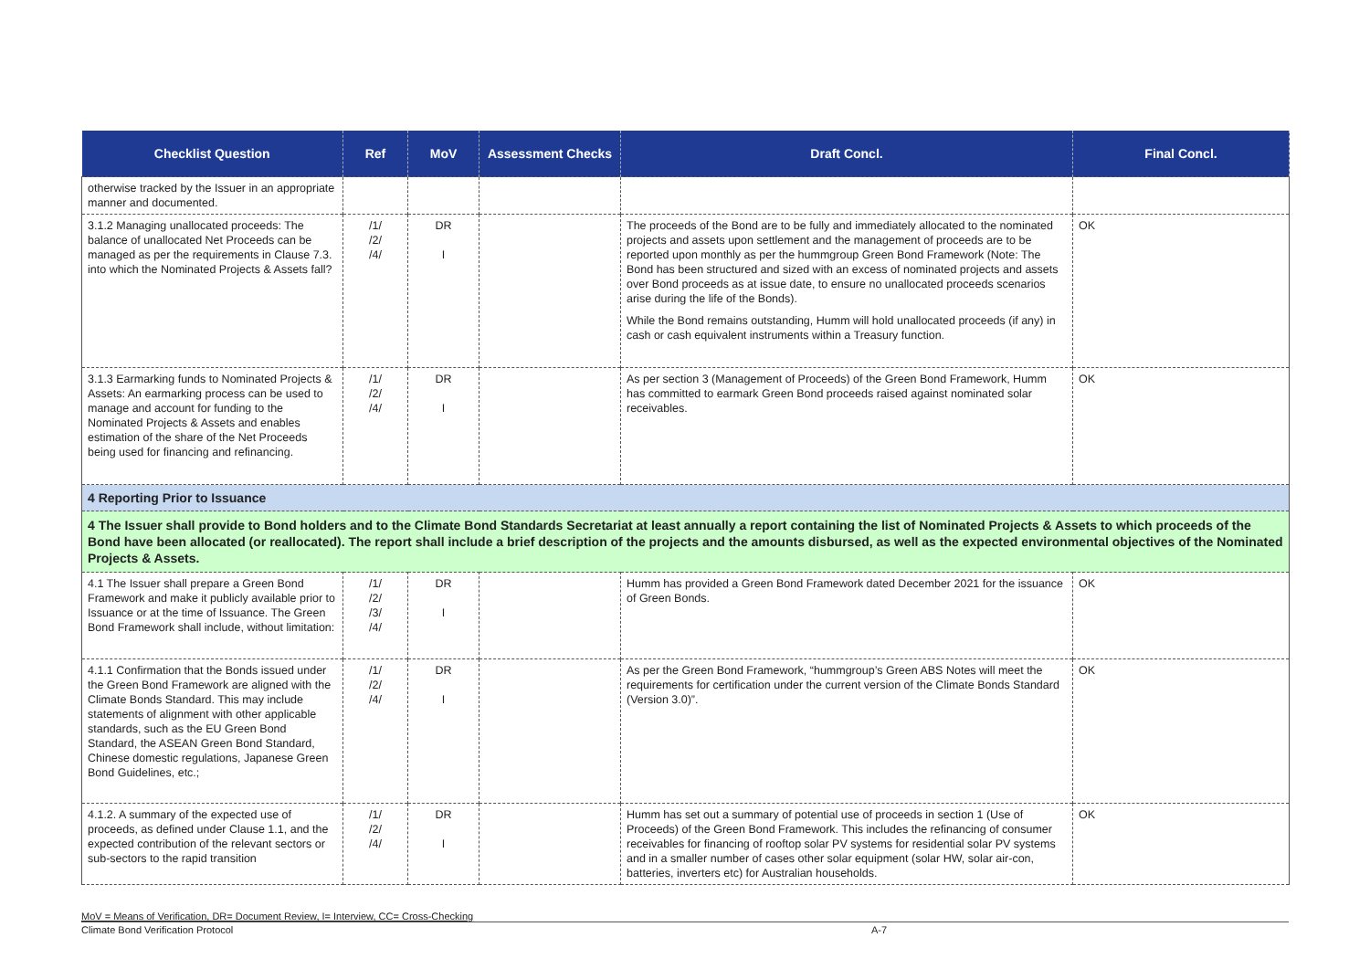| Checklist Question | Ref | MoV | Assessment Checks | Draft Concl. | Final Concl. |
| --- | --- | --- | --- | --- | --- |
| otherwise tracked by the Issuer in an appropriate manner and documented. | | | | | |
| 3.1.2 Managing unallocated proceeds: The balance of unallocated Net Proceeds can be managed as per the requirements in Clause 7.3. into which the Nominated Projects & Assets fall? | /1/ /2/ /4/ | DR I | | The proceeds of the Bond are to be fully and immediately allocated to the nominated projects and assets upon settlement and the management of proceeds are to be reported upon monthly as per the hummgroup Green Bond Framework (Note: The Bond has been structured and sized with an excess of nominated projects and assets over Bond proceeds as at issue date, to ensure no unallocated proceeds scenarios arise during the life of the Bonds). While the Bond remains outstanding, Humm will hold unallocated proceeds (if any) in cash or cash equivalent instruments within a Treasury function. | OK |
| 3.1.3 Earmarking funds to Nominated Projects & Assets: An earmarking process can be used to manage and account for funding to the Nominated Projects & Assets and enables estimation of the share of the Net Proceeds being used for financing and refinancing. | /1/ /2/ /4/ | DR I | | As per section 3 (Management of Proceeds) of the Green Bond Framework, Humm has committed to earmark Green Bond proceeds raised against nominated solar receivables. | OK |
| 4 Reporting Prior to Issuance | | | | | |
| 4 The Issuer shall provide to Bond holders and to the Climate Bond Standards Secretariat at least annually a report containing the list of Nominated Projects & Assets to which proceeds of the Bond have been allocated (or reallocated). The report shall include a brief description of the projects and the amounts disbursed, as well as the expected environmental objectives of the Nominated Projects & Assets. | | | | | |
| 4.1 The Issuer shall prepare a Green Bond Framework and make it publicly available prior to Issuance or at the time of Issuance. The Green Bond Framework shall include, without limitation: | /1/ /2/ /3/ /4/ | DR I | | Humm has provided a Green Bond Framework dated December 2021 for the issuance of Green Bonds. | OK |
| 4.1.1 Confirmation that the Bonds issued under the Green Bond Framework are aligned with the Climate Bonds Standard. This may include statements of alignment with other applicable standards, such as the EU Green Bond Standard, the ASEAN Green Bond Standard, Chinese domestic regulations, Japanese Green Bond Guidelines, etc.; | /1/ /2/ /4/ | DR I | | As per the Green Bond Framework, “hummgroup’s Green ABS Notes will meet the requirements for certification under the current version of the Climate Bonds Standard (Version 3.0)”. | OK |
| 4.1.2. A summary of the expected use of proceeds, as defined under Clause 1.1, and the expected contribution of the relevant sectors or sub-sectors to the rapid transition | /1/ /2/ /4/ | DR I | | Humm has set out a summary of potential use of proceeds in section 1 (Use of Proceeds) of the Green Bond Framework. This includes the refinancing of consumer receivables for financing of rooftop solar PV systems for residential solar PV systems and in a smaller number of cases other solar equipment (solar HW, solar air-con, batteries, inverters etc) for Australian households. | OK |
MoV = Means of Verification, DR= Document Review, I= Interview, CC= Cross-Checking
Climate Bond Verification Protocol A-7